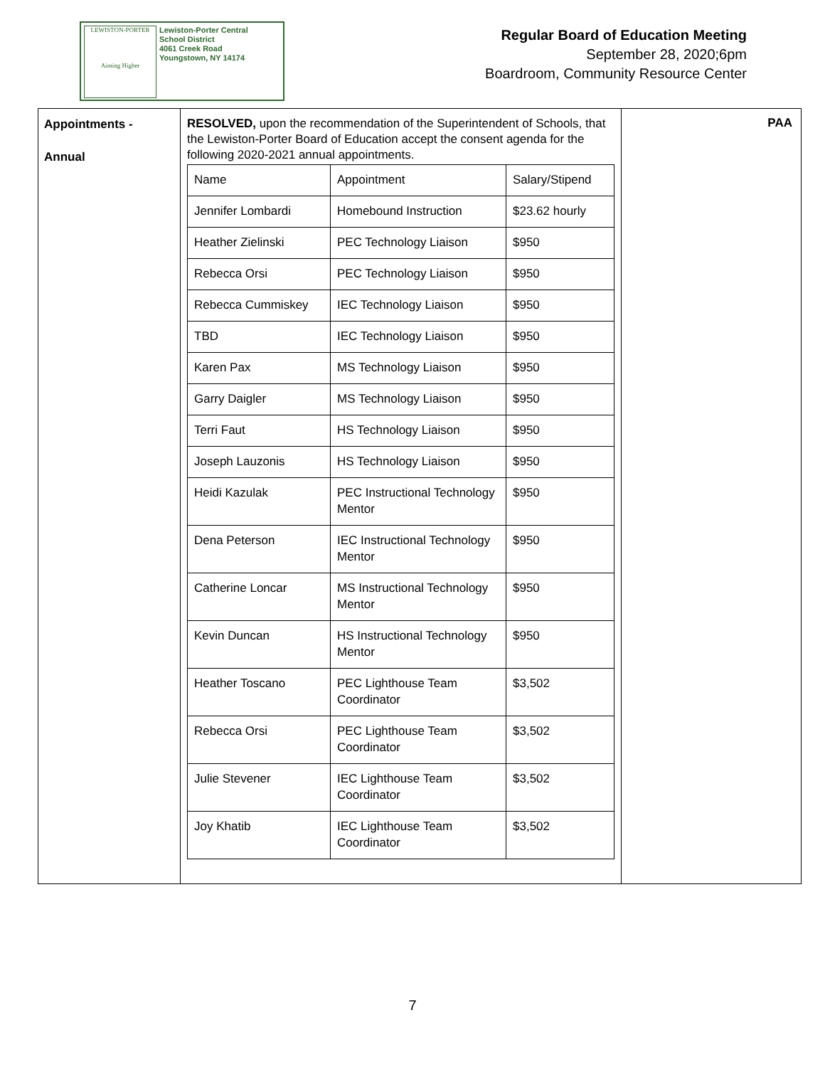LEWISTON-PORTER
Aiming Higher
Lewiston-Porter Central
School District
4061 Creek Road
Youngstown, NY 14174
Regular Board of Education Meeting
September 28, 2020;6pm
Boardroom, Community Resource Center
Appointments -
Annual
RESOLVED, upon the recommendation of the Superintendent of Schools, that the Lewiston-Porter Board of Education accept the consent agenda for the following 2020-2021 annual appointments.
| Name | Appointment | Salary/Stipend |
| Jennifer Lombardi | Homebound Instruction | $23.62 hourly |
| Heather Zielinski | PEC Technology Liaison | $950 |
| Rebecca Orsi | PEC Technology Liaison | $950 |
| Rebecca Cummiskey | IEC Technology Liaison | $950 |
| TBD | IEC Technology Liaison | $950 |
| Karen Pax | MS Technology Liaison | $950 |
| Garry Daigler | MS Technology Liaison | $950 |
| Terri Faut | HS Technology Liaison | $950 |
| Joseph Lauzonis | HS Technology Liaison | $950 |
| Heidi Kazulak | PEC Instructional Technology Mentor | $950 |
| Dena Peterson | IEC Instructional Technology Mentor | $950 |
| Catherine Loncar | MS Instructional Technology Mentor | $950 |
| Kevin Duncan | HS Instructional Technology Mentor | $950 |
| Heather Toscano | PEC Lighthouse Team Coordinator | $3,502 |
| Rebecca Orsi | PEC Lighthouse Team Coordinator | $3,502 |
| Julie Stevener | IEC Lighthouse Team Coordinator | $3,502 |
| Joy Khatib | IEC Lighthouse Team Coordinator | $3,502 |
PAA
7